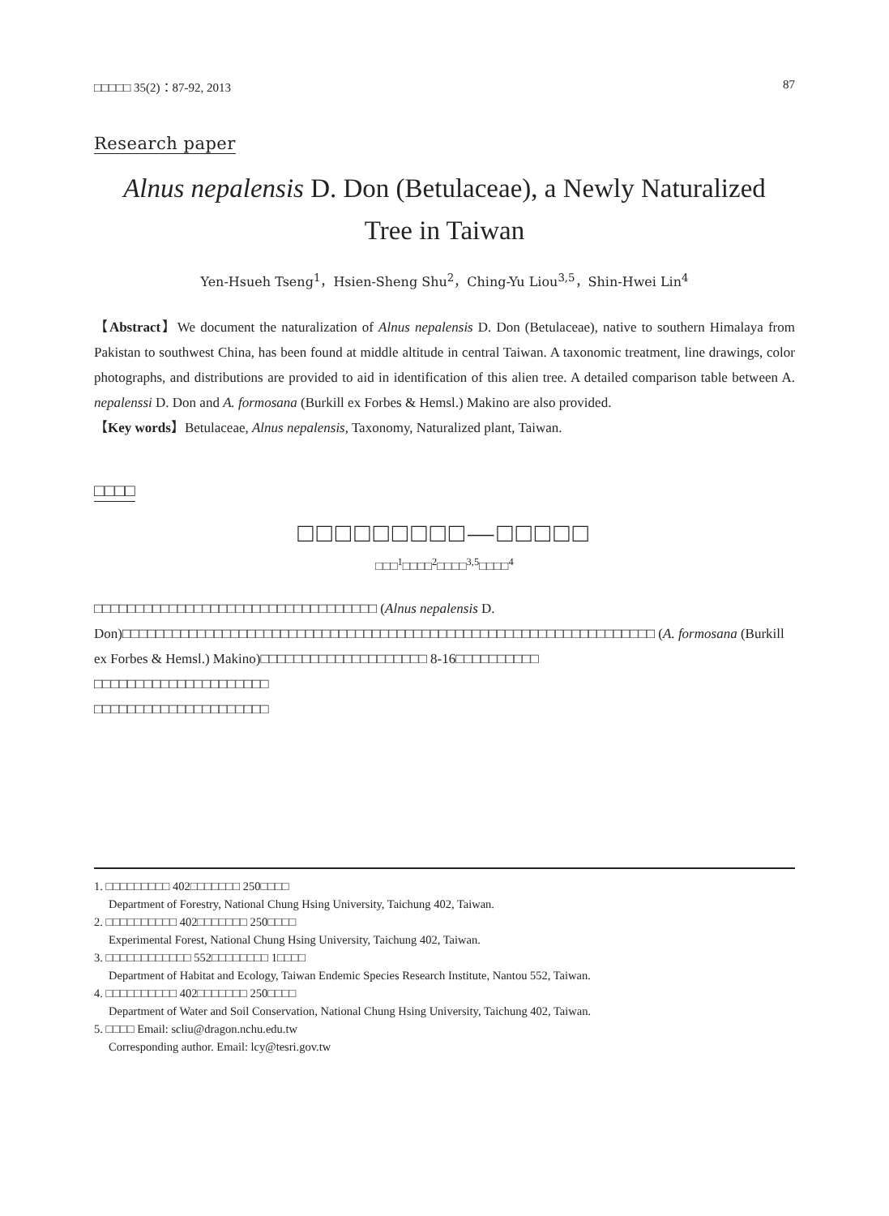□□□□□ 35(2)：87-92, 2013 87
Research paper
Alnus nepalensis D. Don (Betulaceae), a Newly Naturalized
Tree in Taiwan
Yen-Hsueh Tseng<sup>1</sup>，Hsien-Sheng Shu<sup>2</sup>，Ching-Yu Liou<sup>3,5</sup>，Shin-Hwei Lin<sup>4</sup>
【Abstract】We document the naturalization of Alnus nepalensis D. Don (Betulaceae), native to southern Himalaya from Pakistan to southwest China, has been found at middle altitude in central Taiwan. A taxonomic treatment, line drawings, color photographs, and distributions are provided to aid in identification of this alien tree. A detailed comparison table between A. nepalenssi D. Don and A. formosana (Burkill ex Forbes & Hemsl.) Makino are also provided.
【Key words】Betulaceae, Alnus nepalensis, Taxonomy, Naturalized plant, Taiwan.
□□□□
□□□□□□□□□—□□□□□
□□□<sup>1</sup>□□□□<sup>2</sup>□□□□<sup>3,5</sup>□□□□<sup>4</sup>
□□□□□□□□□□□□□□□□□□□□□□□□□□□□□□□□□□ (Alnus nepalensis D. Don)□□□□□□□□□□□□□□□□□□□□□□□□□□□□□□□□□□□□□□□□□□□□□□□□□□□□□□□□□□□□□□□□ (A. formosana (Burkill ex Forbes & Hemsl.) Makino)□□□□□□□□□□□□□□□□□□□□ 8-16□□□□□□□□□□
□□□□□□□□□□□□□□□□□□□□□
□□□□□□□□□□□□□□□□□□□□□
1. □□□□□□□□□ 402□□□□□□□ 250□□□□
Department of Forestry, National Chung Hsing University, Taichung 402, Taiwan.
2. □□□□□□□□□□ 402□□□□□□□ 250□□□□
Experimental Forest, National Chung Hsing University, Taichung 402, Taiwan.
3. □□□□□□□□□□□□ 552□□□□□□□□ 1□□□□
Department of Habitat and Ecology, Taiwan Endemic Species Research Institute, Nantou 552, Taiwan.
4. □□□□□□□□□□ 402□□□□□□□ 250□□□□
Department of Water and Soil Conservation, National Chung Hsing University, Taichung 402, Taiwan.
5. □□□□ Email: scliu@dragon.nchu.edu.tw
Corresponding author. Email: lcy@tesri.gov.tw